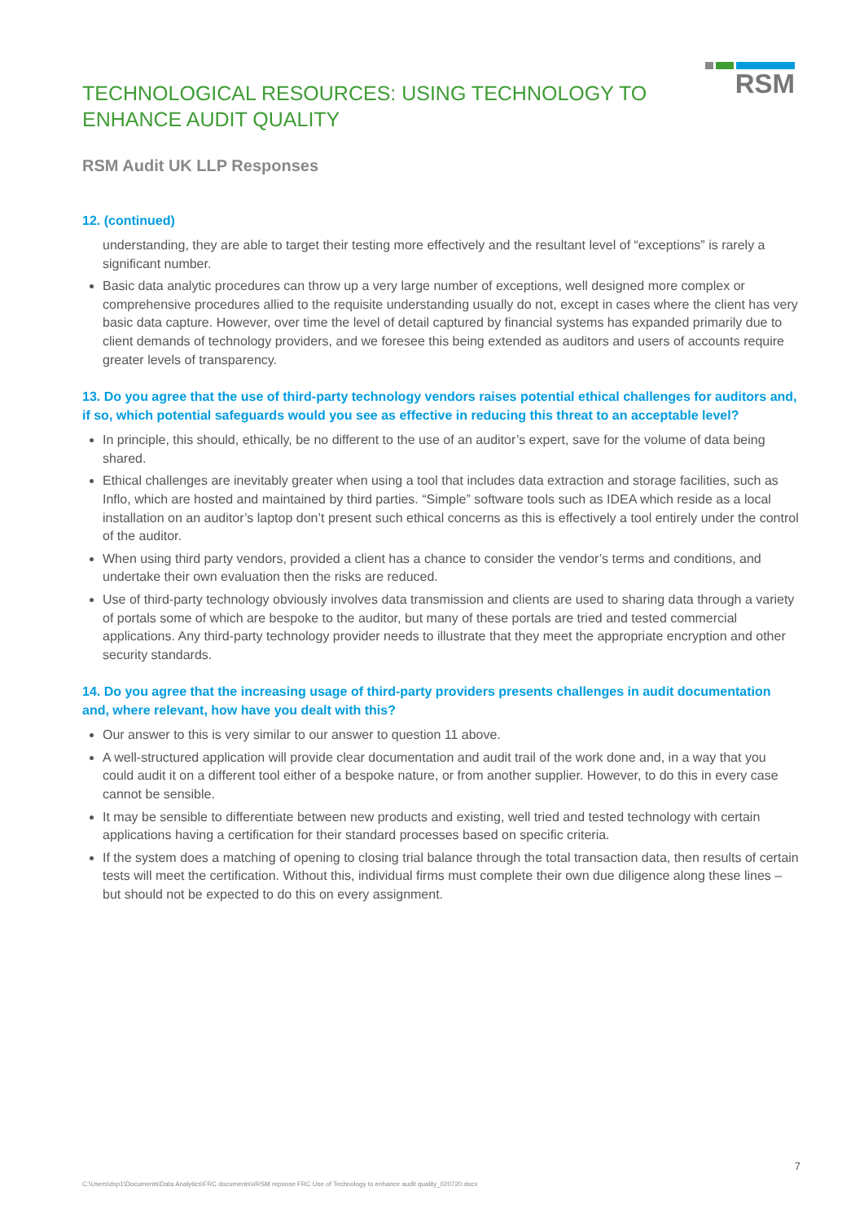RSM
TECHNOLOGICAL RESOURCES: USING TECHNOLOGY TO ENHANCE AUDIT QUALITY
RSM Audit UK LLP Responses
12. (continued)
understanding, they are able to target their testing more effectively and the resultant level of “exceptions” is rarely a significant number.
Basic data analytic procedures can throw up a very large number of exceptions, well designed more complex or comprehensive procedures allied to the requisite understanding usually do not, except in cases where the client has very basic data capture. However, over time the level of detail captured by financial systems has expanded primarily due to client demands of technology providers, and we foresee this being extended as auditors and users of accounts require greater levels of transparency.
13. Do you agree that the use of third-party technology vendors raises potential ethical challenges for auditors and, if so, which potential safeguards would you see as effective in reducing this threat to an acceptable level?
In principle, this should, ethically, be no different to the use of an auditor’s expert, save for the volume of data being shared.
Ethical challenges are inevitably greater when using a tool that includes data extraction and storage facilities, such as Inflo, which are hosted and maintained by third parties. “Simple” software tools such as IDEA which reside as a local installation on an auditor’s laptop don’t present such ethical concerns as this is effectively a tool entirely under the control of the auditor.
When using third party vendors, provided a client has a chance to consider the vendor’s terms and conditions, and undertake their own evaluation then the risks are reduced.
Use of third-party technology obviously involves data transmission and clients are used to sharing data through a variety of portals some of which are bespoke to the auditor, but many of these portals are tried and tested commercial applications. Any third-party technology provider needs to illustrate that they meet the appropriate encryption and other security standards.
14. Do you agree that the increasing usage of third-party providers presents challenges in audit documentation and, where relevant, how have you dealt with this?
Our answer to this is very similar to our answer to question 11 above.
A well-structured application will provide clear documentation and audit trail of the work done and, in a way that you could audit it on a different tool either of a bespoke nature, or from another supplier. However, to do this in every case cannot be sensible.
It may be sensible to differentiate between new products and existing, well tried and tested technology with certain applications having a certification for their standard processes based on specific criteria.
If the system does a matching of opening to closing trial balance through the total transaction data, then results of certain tests will meet the certification. Without this, individual firms must complete their own due diligence along these lines – but should not be expected to do this on every assignment.
7
C:\Users\dsp1\Documents\Data Analytics\FRC documents\#RSM reponse FRC Use of Technology to enhance audit quality_020720.docx